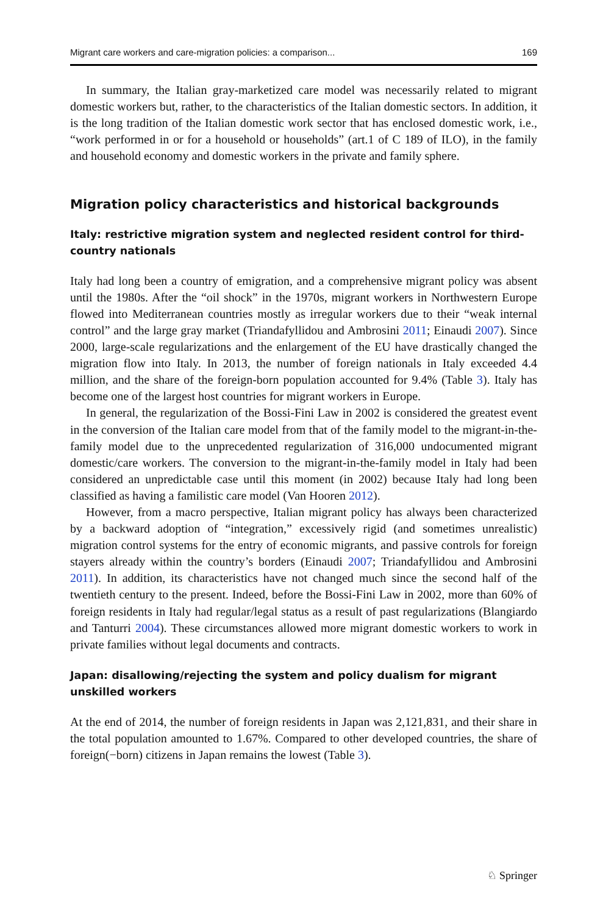Migrant care workers and care-migration policies: a comparison... 169
In summary, the Italian gray-marketized care model was necessarily related to migrant domestic workers but, rather, to the characteristics of the Italian domestic sectors. In addition, it is the long tradition of the Italian domestic work sector that has enclosed domestic work, i.e., “work performed in or for a household or households” (art.1 of C 189 of ILO), in the family and household economy and domestic workers in the private and family sphere.
Migration policy characteristics and historical backgrounds
Italy: restrictive migration system and neglected resident control for third-country nationals
Italy had long been a country of emigration, and a comprehensive migrant policy was absent until the 1980s. After the “oil shock” in the 1970s, migrant workers in Northwestern Europe flowed into Mediterranean countries mostly as irregular workers due to their “weak internal control” and the large gray market (Triandafyllidou and Ambrosini 2011; Einaudi 2007). Since 2000, large-scale regularizations and the enlargement of the EU have drastically changed the migration flow into Italy. In 2013, the number of foreign nationals in Italy exceeded 4.4 million, and the share of the foreign-born population accounted for 9.4% (Table 3). Italy has become one of the largest host countries for migrant workers in Europe.
In general, the regularization of the Bossi-Fini Law in 2002 is considered the greatest event in the conversion of the Italian care model from that of the family model to the migrant-in-the-family model due to the unprecedented regularization of 316,000 undocumented migrant domestic/care workers. The conversion to the migrant-in-the-family model in Italy had been considered an unpredictable case until this moment (in 2002) because Italy had long been classified as having a familistic care model (Van Hooren 2012).
However, from a macro perspective, Italian migrant policy has always been characterized by a backward adoption of “integration,” excessively rigid (and sometimes unrealistic) migration control systems for the entry of economic migrants, and passive controls for foreign stayers already within the country’s borders (Einaudi 2007; Triandafyllidou and Ambrosini 2011). In addition, its characteristics have not changed much since the second half of the twentieth century to the present. Indeed, before the Bossi-Fini Law in 2002, more than 60% of foreign residents in Italy had regular/legal status as a result of past regularizations (Blangiardo and Tanturri 2004). These circumstances allowed more migrant domestic workers to work in private families without legal documents and contracts.
Japan: disallowing/rejecting the system and policy dualism for migrant unskilled workers
At the end of 2014, the number of foreign residents in Japan was 2,121,831, and their share in the total population amounted to 1.67%. Compared to other developed countries, the share of foreign(−born) citizens in Japan remains the lowest (Table 3).
♘ Springer